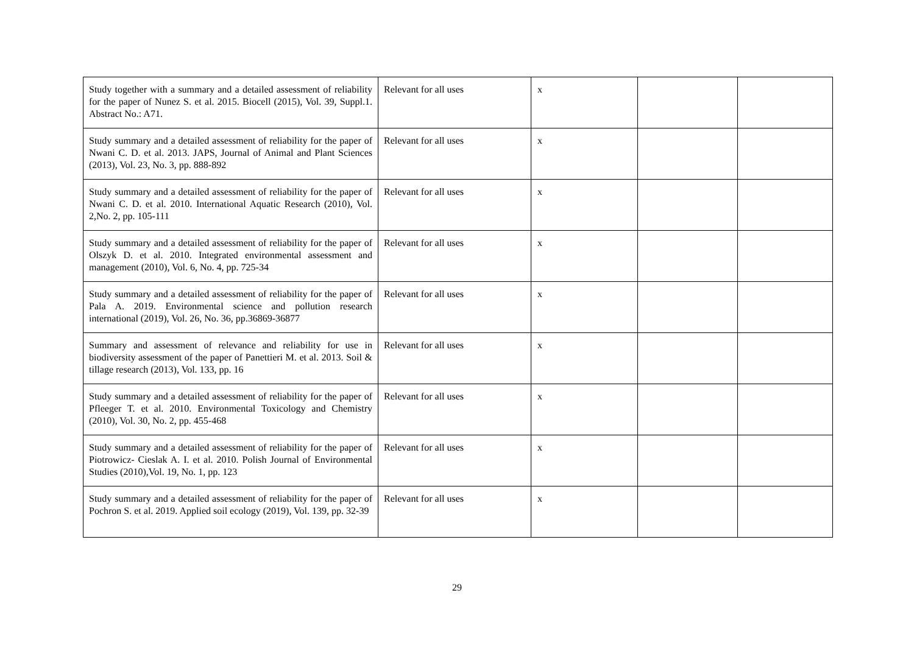| Study together with a summary and a detailed assessment of reliability for the paper of Nunez S. et al. 2015. Biocell (2015), Vol. 39, Suppl.1. Abstract No.: A71. | Relevant for all uses | x | | |
| Study summary and a detailed assessment of reliability for the paper of Nwani C. D. et al. 2013. JAPS, Journal of Animal and Plant Sciences (2013), Vol. 23, No. 3, pp. 888-892 | Relevant for all uses | x | | |
| Study summary and a detailed assessment of reliability for the paper of Nwani C. D. et al. 2010. International Aquatic Research (2010), Vol. 2,No. 2, pp. 105-111 | Relevant for all uses | x | | |
| Study summary and a detailed assessment of reliability for the paper of Olszyk D. et al. 2010. Integrated environmental assessment and management (2010), Vol. 6, No. 4, pp. 725-34 | Relevant for all uses | x | | |
| Study summary and a detailed assessment of reliability for the paper of Pala A. 2019. Environmental science and pollution research international (2019), Vol. 26, No. 36, pp.36869-36877 | Relevant for all uses | x | | |
| Summary and assessment of relevance and reliability for use in biodiversity assessment of the paper of Panettieri M. et al. 2013. Soil & tillage research (2013), Vol. 133, pp. 16 | Relevant for all uses | x | | |
| Study summary and a detailed assessment of reliability for the paper of Pfleeger T. et al. 2010. Environmental Toxicology and Chemistry (2010), Vol. 30, No. 2, pp. 455-468 | Relevant for all uses | x | | |
| Study summary and a detailed assessment of reliability for the paper of Piotrowicz- Cieslak A. I. et al. 2010. Polish Journal of Environmental Studies (2010),Vol. 19, No. 1, pp. 123 | Relevant for all uses | x | | |
| Study summary and a detailed assessment of reliability for the paper of Pochron S. et al. 2019. Applied soil ecology (2019), Vol. 139, pp. 32-39 | Relevant for all uses | x | | |
29